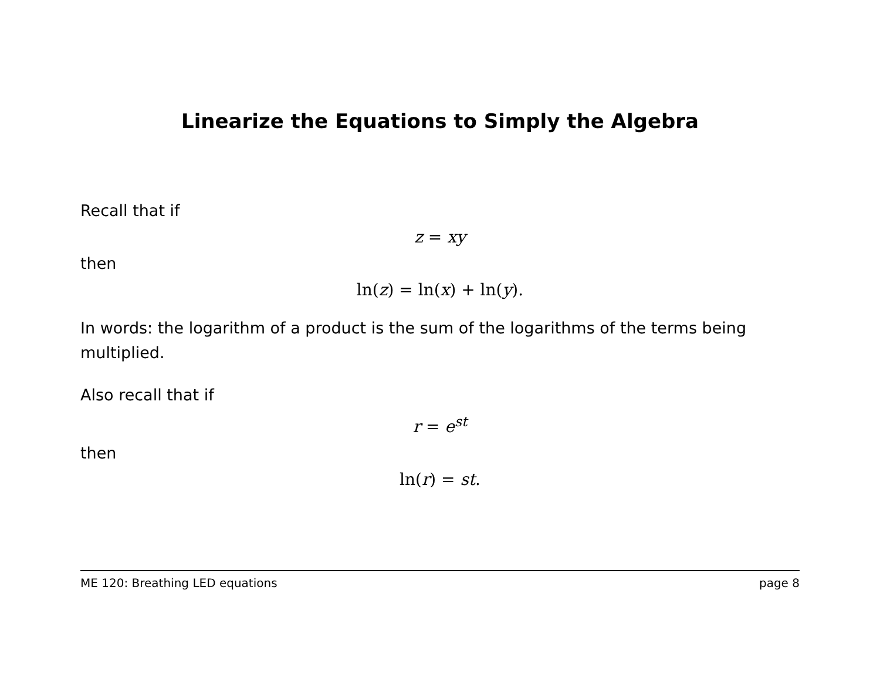Linearize the Equations to Simply the Algebra
Recall that if
z = xy
then
ln(z) = ln(x) + ln(y).
In words: the logarithm of a product is the sum of the logarithms of the terms being multiplied.
Also recall that if
r = e<sup>st</sup>
then
ln(r) = st.
ME 120: Breathing LED equations page 8